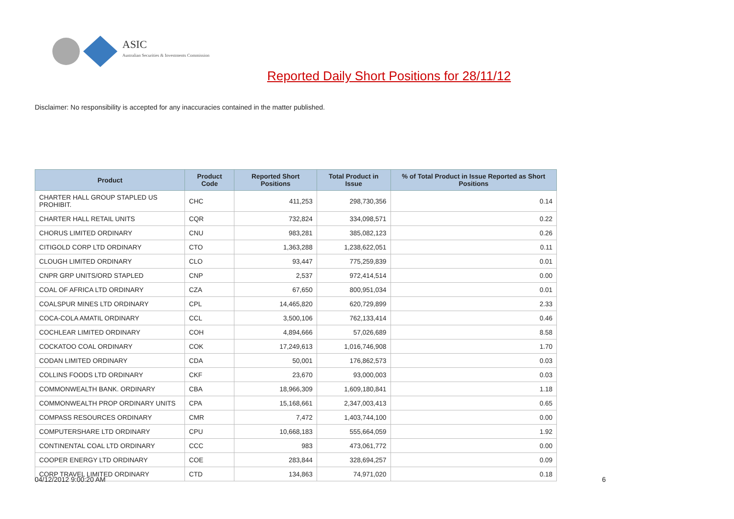ASIC
Australian Securities & Investments Commission
Reported Daily Short Positions for 28/11/12
Disclaimer: No responsibility is accepted for any inaccuracies contained in the matter published.
| Product | Product Code | Reported Short Positions | Total Product in Issue | % of Total Product in Issue Reported as Short Positions |
| --- | --- | --- | --- | --- |
| CHARTER HALL GROUP STAPLED US PROHIBIT. | CHC | 411,253 | 298,730,356 | 0.14 |
| CHARTER HALL RETAIL UNITS | CQR | 732,824 | 334,098,571 | 0.22 |
| CHORUS LIMITED ORDINARY | CNU | 983,281 | 385,082,123 | 0.26 |
| CITIGOLD CORP LTD ORDINARY | CTO | 1,363,288 | 1,238,622,051 | 0.11 |
| CLOUGH LIMITED ORDINARY | CLO | 93,447 | 775,259,839 | 0.01 |
| CNPR GRP UNITS/ORD STAPLED | CNP | 2,537 | 972,414,514 | 0.00 |
| COAL OF AFRICA LTD ORDINARY | CZA | 67,650 | 800,951,034 | 0.01 |
| COALSPUR MINES LTD ORDINARY | CPL | 14,465,820 | 620,729,899 | 2.33 |
| COCA-COLA AMATIL ORDINARY | CCL | 3,500,106 | 762,133,414 | 0.46 |
| COCHLEAR LIMITED ORDINARY | COH | 4,894,666 | 57,026,689 | 8.58 |
| COCKATOO COAL ORDINARY | COK | 17,249,613 | 1,016,746,908 | 1.70 |
| CODAN LIMITED ORDINARY | CDA | 50,001 | 176,862,573 | 0.03 |
| COLLINS FOODS LTD ORDINARY | CKF | 23,670 | 93,000,003 | 0.03 |
| COMMONWEALTH BANK. ORDINARY | CBA | 18,966,309 | 1,609,180,841 | 1.18 |
| COMMONWEALTH PROP ORDINARY UNITS | CPA | 15,168,661 | 2,347,003,413 | 0.65 |
| COMPASS RESOURCES ORDINARY | CMR | 7,472 | 1,403,744,100 | 0.00 |
| COMPUTERSHARE LTD ORDINARY | CPU | 10,668,183 | 555,664,059 | 1.92 |
| CONTINENTAL COAL LTD ORDINARY | CCC | 983 | 473,061,772 | 0.00 |
| COOPER ENERGY LTD ORDINARY | COE | 283,844 | 328,694,257 | 0.09 |
| CORP TRAVEL LIMITED ORDINARY | CTD | 134,863 | 74,971,020 | 0.18 |
04/12/2012 9:00:20 AM 6